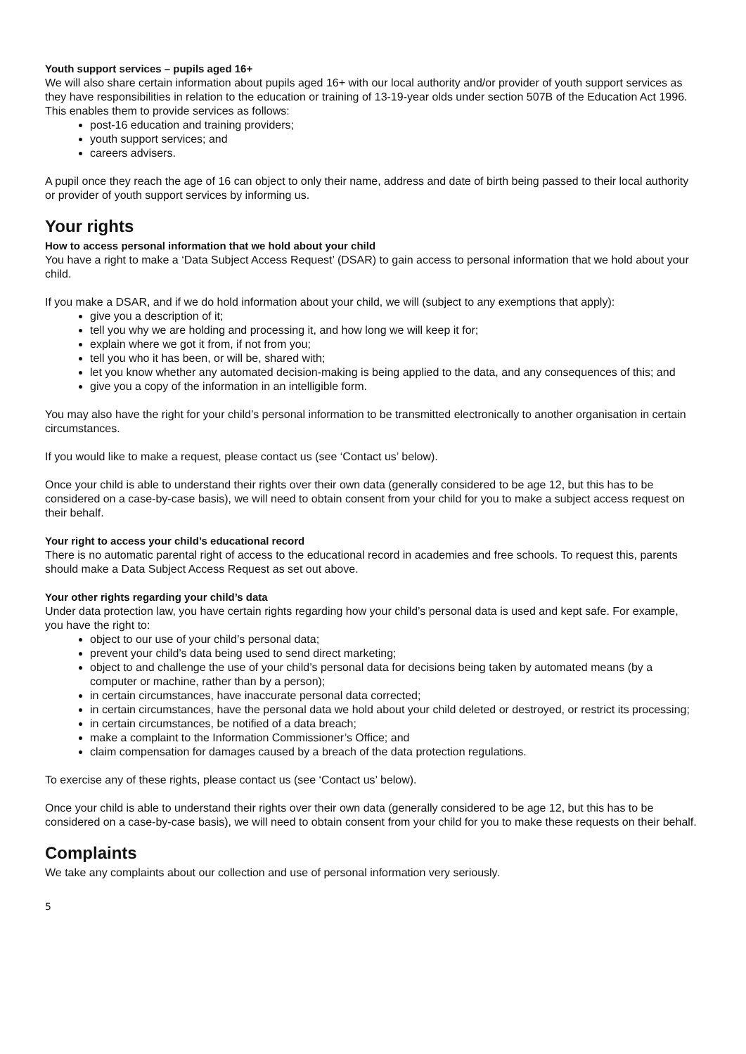Youth support services – pupils aged 16+
We will also share certain information about pupils aged 16+ with our local authority and/or provider of youth support services as they have responsibilities in relation to the education or training of 13-19-year olds under section 507B of the Education Act 1996. This enables them to provide services as follows:
post-16 education and training providers;
youth support services; and
careers advisers.
A pupil once they reach the age of 16 can object to only their name, address and date of birth being passed to their local authority or provider of youth support services by informing us.
Your rights
How to access personal information that we hold about your child
You have a right to make a ‘Data Subject Access Request’ (DSAR) to gain access to personal information that we hold about your child.
If you make a DSAR, and if we do hold information about your child, we will (subject to any exemptions that apply):
give you a description of it;
tell you why we are holding and processing it, and how long we will keep it for;
explain where we got it from, if not from you;
tell you who it has been, or will be, shared with;
let you know whether any automated decision-making is being applied to the data, and any consequences of this; and
give you a copy of the information in an intelligible form.
You may also have the right for your child’s personal information to be transmitted electronically to another organisation in certain circumstances.
If you would like to make a request, please contact us (see ‘Contact us’ below).
Once your child is able to understand their rights over their own data (generally considered to be age 12, but this has to be considered on a case-by-case basis), we will need to obtain consent from your child for you to make a subject access request on their behalf.
Your right to access your child’s educational record
There is no automatic parental right of access to the educational record in academies and free schools. To request this, parents should make a Data Subject Access Request as set out above.
Your other rights regarding your child’s data
Under data protection law, you have certain rights regarding how your child’s personal data is used and kept safe. For example, you have the right to:
object to our use of your child’s personal data;
prevent your child’s data being used to send direct marketing;
object to and challenge the use of your child’s personal data for decisions being taken by automated means (by a computer or machine, rather than by a person);
in certain circumstances, have inaccurate personal data corrected;
in certain circumstances, have the personal data we hold about your child deleted or destroyed, or restrict its processing;
in certain circumstances, be notified of a data breach;
make a complaint to the Information Commissioner’s Office; and
claim compensation for damages caused by a breach of the data protection regulations.
To exercise any of these rights, please contact us (see ‘Contact us’ below).
Once your child is able to understand their rights over their own data (generally considered to be age 12, but this has to be considered on a case-by-case basis), we will need to obtain consent from your child for you to make these requests on their behalf.
Complaints
We take any complaints about our collection and use of personal information very seriously.
5